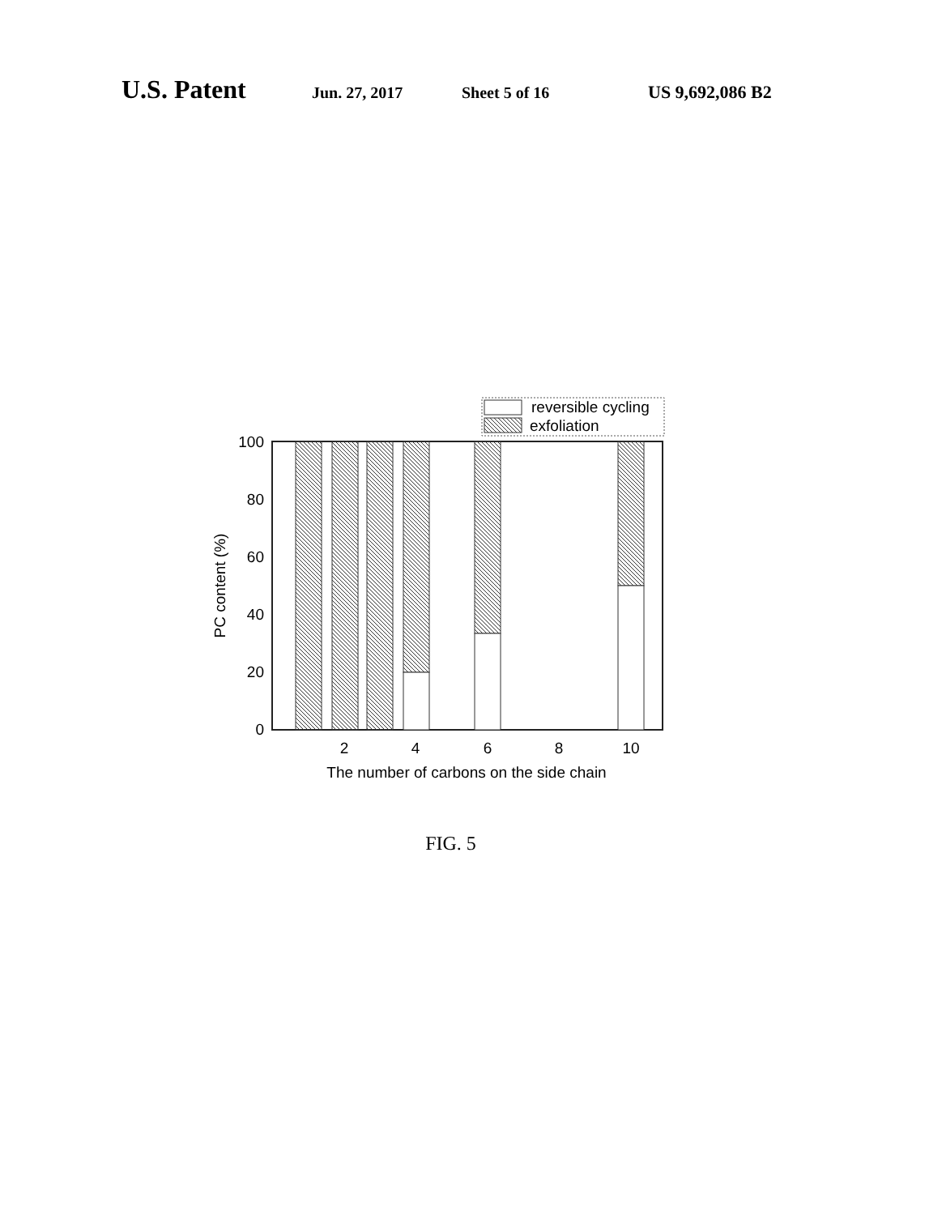U.S. Patent Jun. 27, 2017 Sheet 5 of 16 US 9,692,086 B2
reversible cycling
exfoliation
100
80
60
40
20
0
2
4
6
8
10
The number of carbons on the side chain
PC content (%)
FIG. 5